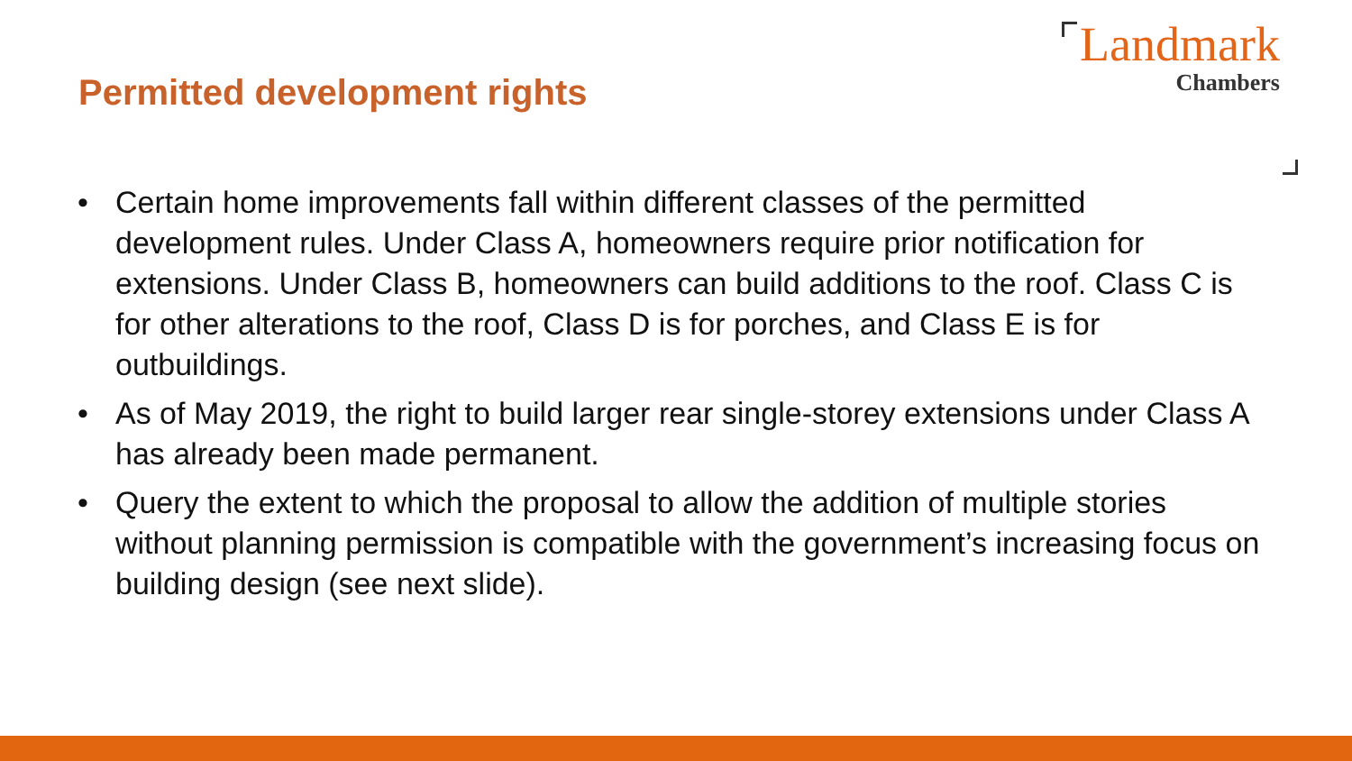Permitted development rights
Landmark
Chambers
• Certain home improvements fall within different classes of the permitted development rules. Under Class A, homeowners require prior notification for extensions. Under Class B, homeowners can build additions to the roof. Class C is for other alterations to the roof, Class D is for porches, and Class E is for outbuildings.
• As of May 2019, the right to build larger rear single-storey extensions under Class A has already been made permanent.
• Query the extent to which the proposal to allow the addition of multiple stories without planning permission is compatible with the government’s increasing focus on building design (see next slide).